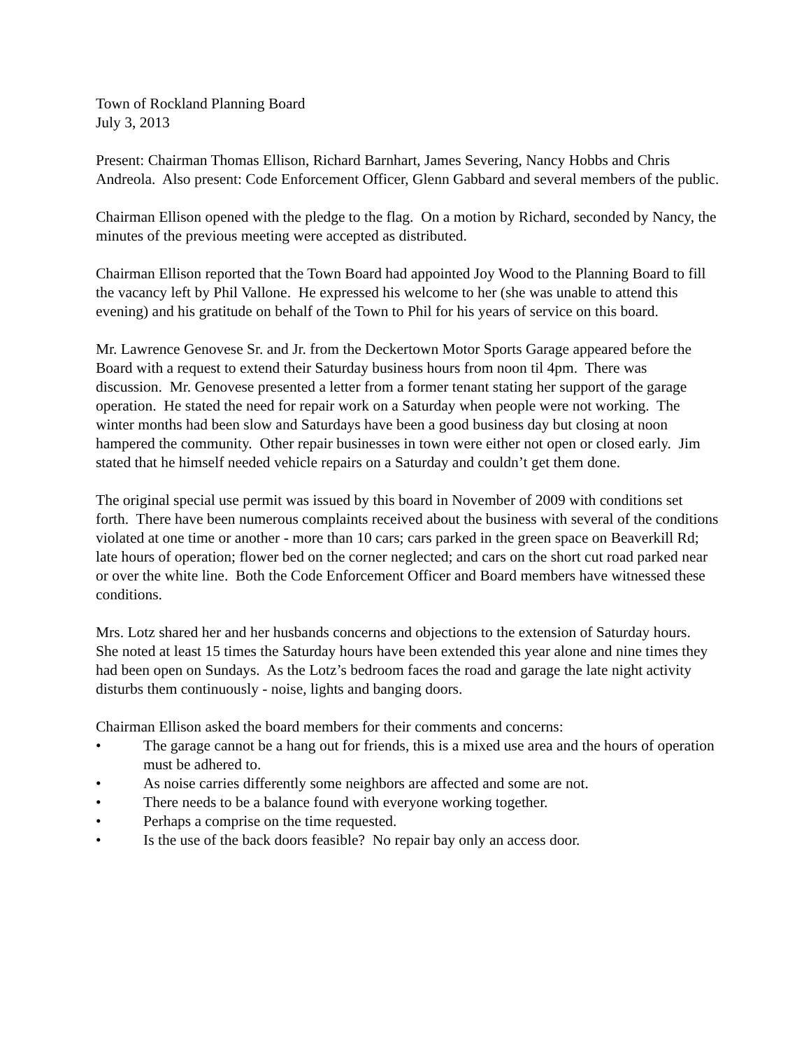Town of Rockland Planning Board
July 3, 2013
Present: Chairman Thomas Ellison, Richard Barnhart, James Severing, Nancy Hobbs and Chris Andreola. Also present: Code Enforcement Officer, Glenn Gabbard and several members of the public.
Chairman Ellison opened with the pledge to the flag. On a motion by Richard, seconded by Nancy, the minutes of the previous meeting were accepted as distributed.
Chairman Ellison reported that the Town Board had appointed Joy Wood to the Planning Board to fill the vacancy left by Phil Vallone. He expressed his welcome to her (she was unable to attend this evening) and his gratitude on behalf of the Town to Phil for his years of service on this board.
Mr. Lawrence Genovese Sr. and Jr. from the Deckertown Motor Sports Garage appeared before the Board with a request to extend their Saturday business hours from noon til 4pm. There was discussion. Mr. Genovese presented a letter from a former tenant stating her support of the garage operation. He stated the need for repair work on a Saturday when people were not working. The winter months had been slow and Saturdays have been a good business day but closing at noon hampered the community. Other repair businesses in town were either not open or closed early. Jim stated that he himself needed vehicle repairs on a Saturday and couldn’t get them done.
The original special use permit was issued by this board in November of 2009 with conditions set forth. There have been numerous complaints received about the business with several of the conditions violated at one time or another - more than 10 cars; cars parked in the green space on Beaverkill Rd; late hours of operation; flower bed on the corner neglected; and cars on the short cut road parked near or over the white line. Both the Code Enforcement Officer and Board members have witnessed these conditions.
Mrs. Lotz shared her and her husbands concerns and objections to the extension of Saturday hours. She noted at least 15 times the Saturday hours have been extended this year alone and nine times they had been open on Sundays. As the Lotz’s bedroom faces the road and garage the late night activity disturbs them continuously - noise, lights and banging doors.
Chairman Ellison asked the board members for their comments and concerns:
• The garage cannot be a hang out for friends, this is a mixed use area and the hours of operation must be adhered to.
• As noise carries differently some neighbors are affected and some are not.
• There needs to be a balance found with everyone working together.
• Perhaps a comprise on the time requested.
• Is the use of the back doors feasible? No repair bay only an access door.